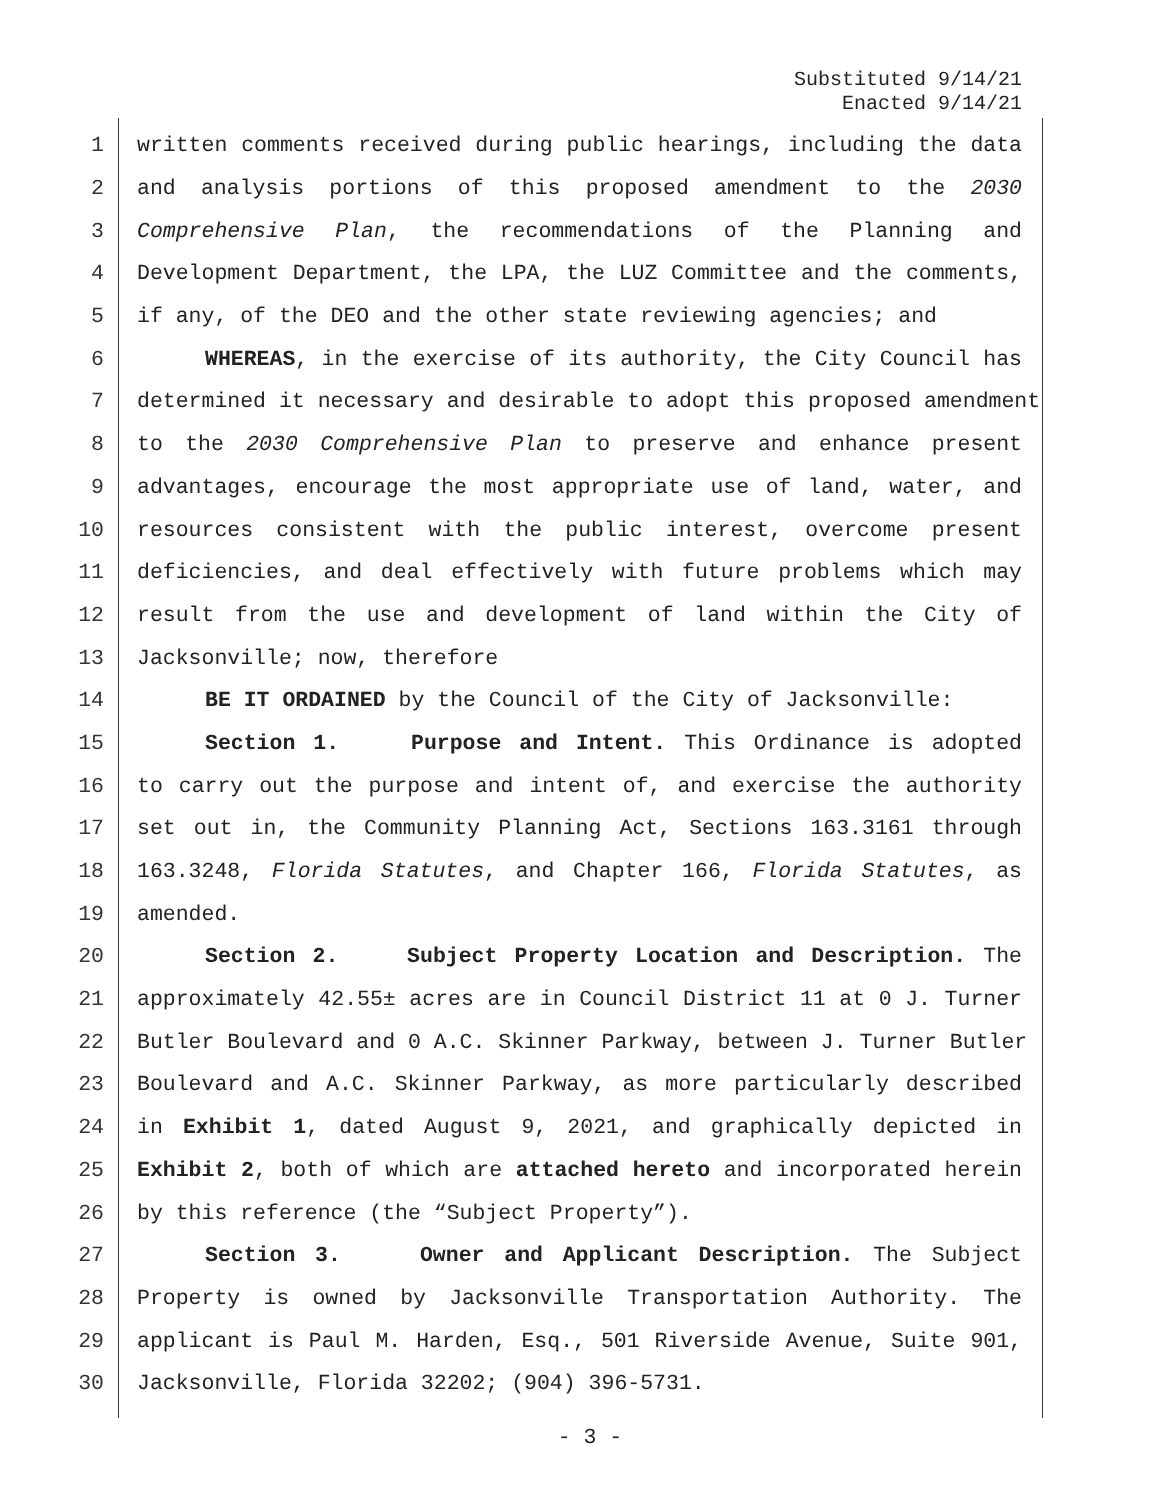Substituted 9/14/21
Enacted 9/14/21
1 written comments received during public hearings, including the data
2 and analysis portions of this proposed amendment to the 2030
3 Comprehensive Plan, the recommendations of the Planning and
4 Development Department, the LPA, the LUZ Committee and the comments,
5 if any, of the DEO and the other state reviewing agencies; and
6 WHEREAS, in the exercise of its authority, the City Council has
7 determined it necessary and desirable to adopt this proposed amendment
8 to the 2030 Comprehensive Plan to preserve and enhance present
9 advantages, encourage the most appropriate use of land, water, and
10 resources consistent with the public interest, overcome present
11 deficiencies, and deal effectively with future problems which may
12 result from the use and development of land within the City of
13 Jacksonville; now, therefore
14 BE IT ORDAINED by the Council of the City of Jacksonville:
15 Section 1. Purpose and Intent. This Ordinance is adopted
16 to carry out the purpose and intent of, and exercise the authority
17 set out in, the Community Planning Act, Sections 163.3161 through
18 163.3248, Florida Statutes, and Chapter 166, Florida Statutes, as
19 amended.
20 Section 2. Subject Property Location and Description. The
21 approximately 42.55± acres are in Council District 11 at 0 J. Turner
22 Butler Boulevard and 0 A.C. Skinner Parkway, between J. Turner Butler
23 Boulevard and A.C. Skinner Parkway, as more particularly described
24 in Exhibit 1, dated August 9, 2021, and graphically depicted in
25 Exhibit 2, both of which are attached hereto and incorporated herein
26 by this reference (the “Subject Property”).
27 Section 3. Owner and Applicant Description. The Subject
28 Property is owned by Jacksonville Transportation Authority. The
29 applicant is Paul M. Harden, Esq., 501 Riverside Avenue, Suite 901,
30 Jacksonville, Florida 32202; (904) 396-5731.
- 3 -